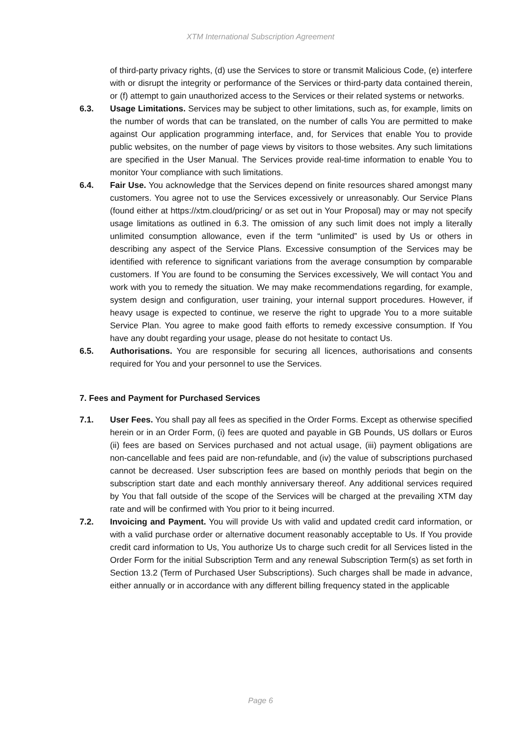XTM International Subscription Agreement
of third-party privacy rights, (d) use the Services to store or transmit Malicious Code, (e) interfere with or disrupt the integrity or performance of the Services or third-party data contained therein, or (f) attempt to gain unauthorized access to the Services or their related systems or networks.
6.3. Usage Limitations. Services may be subject to other limitations, such as, for example, limits on the number of words that can be translated, on the number of calls You are permitted to make against Our application programming interface, and, for Services that enable You to provide public websites, on the number of page views by visitors to those websites. Any such limitations are specified in the User Manual. The Services provide real-time information to enable You to monitor Your compliance with such limitations.
6.4. Fair Use. You acknowledge that the Services depend on finite resources shared amongst many customers. You agree not to use the Services excessively or unreasonably. Our Service Plans (found either at https://xtm.cloud/pricing/ or as set out in Your Proposal) may or may not specify usage limitations as outlined in 6.3. The omission of any such limit does not imply a literally unlimited consumption allowance, even if the term “unlimited” is used by Us or others in describing any aspect of the Service Plans. Excessive consumption of the Services may be identified with reference to significant variations from the average consumption by comparable customers. If You are found to be consuming the Services excessively, We will contact You and work with you to remedy the situation. We may make recommendations regarding, for example, system design and configuration, user training, your internal support procedures. However, if heavy usage is expected to continue, we reserve the right to upgrade You to a more suitable Service Plan. You agree to make good faith efforts to remedy excessive consumption. If You have any doubt regarding your usage, please do not hesitate to contact Us.
6.5. Authorisations. You are responsible for securing all licences, authorisations and consents required for You and your personnel to use the Services.
7. Fees and Payment for Purchased Services
7.1. User Fees. You shall pay all fees as specified in the Order Forms. Except as otherwise specified herein or in an Order Form, (i) fees are quoted and payable in GB Pounds, US dollars or Euros (ii) fees are based on Services purchased and not actual usage, (iii) payment obligations are non-cancellable and fees paid are non-refundable, and (iv) the value of subscriptions purchased cannot be decreased. User subscription fees are based on monthly periods that begin on the subscription start date and each monthly anniversary thereof. Any additional services required by You that fall outside of the scope of the Services will be charged at the prevailing XTM day rate and will be confirmed with You prior to it being incurred.
7.2. Invoicing and Payment. You will provide Us with valid and updated credit card information, or with a valid purchase order or alternative document reasonably acceptable to Us. If You provide credit card information to Us, You authorize Us to charge such credit for all Services listed in the Order Form for the initial Subscription Term and any renewal Subscription Term(s) as set forth in Section 13.2 (Term of Purchased User Subscriptions). Such charges shall be made in advance, either annually or in accordance with any different billing frequency stated in the applicable
Page 6